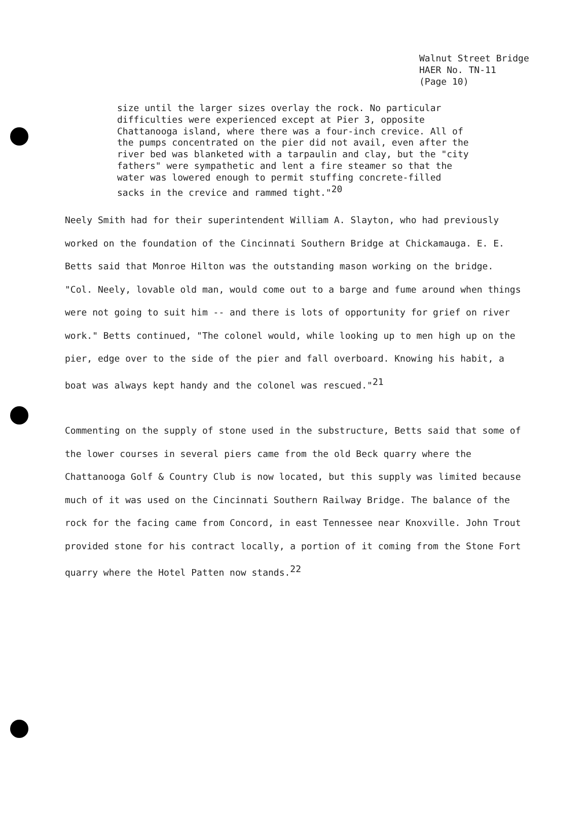Walnut Street Bridge
HAER No. TN-11
(Page 10)
size until the larger sizes overlay the rock. No particular difficulties were experienced except at Pier 3, opposite Chattanooga island, where there was a four-inch crevice. All of the pumps concentrated on the pier did not avail, even after the river bed was blanketed with a tarpaulin and clay, but the "city fathers" were sympathetic and lent a fire steamer so that the water was lowered enough to permit stuffing concrete-filled sacks in the crevice and rammed tight."<sup>20</sup>
Neely Smith had for their superintendent William A. Slayton, who had previously worked on the foundation of the Cincinnati Southern Bridge at Chickamauga. E. E. Betts said that Monroe Hilton was the outstanding mason working on the bridge. "Col. Neely, lovable old man, would come out to a barge and fume around when things were not going to suit him -- and there is lots of opportunity for grief on river work." Betts continued, "The colonel would, while looking up to men high up on the pier, edge over to the side of the pier and fall overboard. Knowing his habit, a boat was always kept handy and the colonel was rescued."<sup>21</sup>
Commenting on the supply of stone used in the substructure, Betts said that some of the lower courses in several piers came from the old Beck quarry where the Chattanooga Golf & Country Club is now located, but this supply was limited because much of it was used on the Cincinnati Southern Railway Bridge. The balance of the rock for the facing came from Concord, in east Tennessee near Knoxville. John Trout provided stone for his contract locally, a portion of it coming from the Stone Fort quarry where the Hotel Patten now stands.<sup>22</sup>